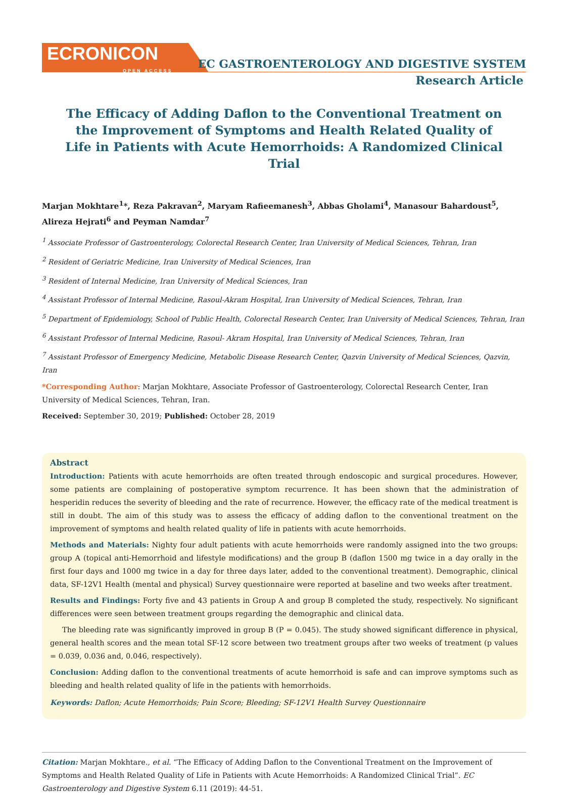ECRONICON
OPEN ACCESS
EC GASTROENTEROLOGY AND DIGESTIVE SYSTEM
Research Article
The Efficacy of Adding Daflon to the Conventional Treatment on the Improvement of Symptoms and Health Related Quality of Life in Patients with Acute Hemorrhoids: A Randomized Clinical Trial
Marjan Mokhtare<sup>1</sup>*, Reza Pakravan<sup>2</sup>, Maryam Rafieemanesh<sup>3</sup>, Abbas Gholami<sup>4</sup>, Manasour Bahardoust<sup>5</sup>, Alireza Hejrati<sup>6</sup> and Peyman Namdar<sup>7</sup>
<sup>1</sup> Associate Professor of Gastroenterology, Colorectal Research Center, Iran University of Medical Sciences, Tehran, Iran
<sup>2</sup> Resident of Geriatric Medicine, Iran University of Medical Sciences, Iran
<sup>3</sup> Resident of Internal Medicine, Iran University of Medical Sciences, Iran
<sup>4</sup> Assistant Professor of Internal Medicine, Rasoul-Akram Hospital, Iran University of Medical Sciences, Tehran, Iran
<sup>5</sup> Department of Epidemiology, School of Public Health, Colorectal Research Center, Iran University of Medical Sciences, Tehran, Iran
<sup>6</sup> Assistant Professor of Internal Medicine, Rasoul- Akram Hospital, Iran University of Medical Sciences, Tehran, Iran
<sup>7</sup> Assistant Professor of Emergency Medicine, Metabolic Disease Research Center, Qazvin University of Medical Sciences, Qazvin, Iran
*Corresponding Author: Marjan Mokhtare, Associate Professor of Gastroenterology, Colorectal Research Center, Iran University of Medical Sciences, Tehran, Iran.
Received: September 30, 2019; Published: October 28, 2019
Abstract
Introduction: Patients with acute hemorrhoids are often treated through endoscopic and surgical procedures. However, some patients are complaining of postoperative symptom recurrence. It has been shown that the administration of hesperidin reduces the severity of bleeding and the rate of recurrence. However, the efficacy rate of the medical treatment is still in doubt. The aim of this study was to assess the efficacy of adding daflon to the conventional treatment on the improvement of symptoms and health related quality of life in patients with acute hemorrhoids.
Methods and Materials: Nighty four adult patients with acute hemorrhoids were randomly assigned into the two groups: group A (topical anti-Hemorrhoid and lifestyle modifications) and the group B (daflon 1500 mg twice in a day orally in the first four days and 1000 mg twice in a day for three days later, added to the conventional treatment). Demographic, clinical data, SF-12V1 Health (mental and physical) Survey questionnaire were reported at baseline and two weeks after treatment.
Results and Findings: Forty five and 43 patients in Group A and group B completed the study, respectively. No significant differences were seen between treatment groups regarding the demographic and clinical data.
The bleeding rate was significantly improved in group B (P = 0.045). The study showed significant difference in physical, general health scores and the mean total SF-12 score between two treatment groups after two weeks of treatment (p values = 0.039, 0.036 and, 0.046, respectively).
Conclusion: Adding daflon to the conventional treatments of acute hemorrhoid is safe and can improve symptoms such as bleeding and health related quality of life in the patients with hemorrhoids.
Keywords: Daflon; Acute Hemorrhoids; Pain Score; Bleeding; SF-12V1 Health Survey Questionnaire
Citation: Marjan Mokhtare., et al. “The Efficacy of Adding Daflon to the Conventional Treatment on the Improvement of Symptoms and Health Related Quality of Life in Patients with Acute Hemorrhoids: A Randomized Clinical Trial”. EC Gastroenterology and Digestive System 6.11 (2019): 44-51.